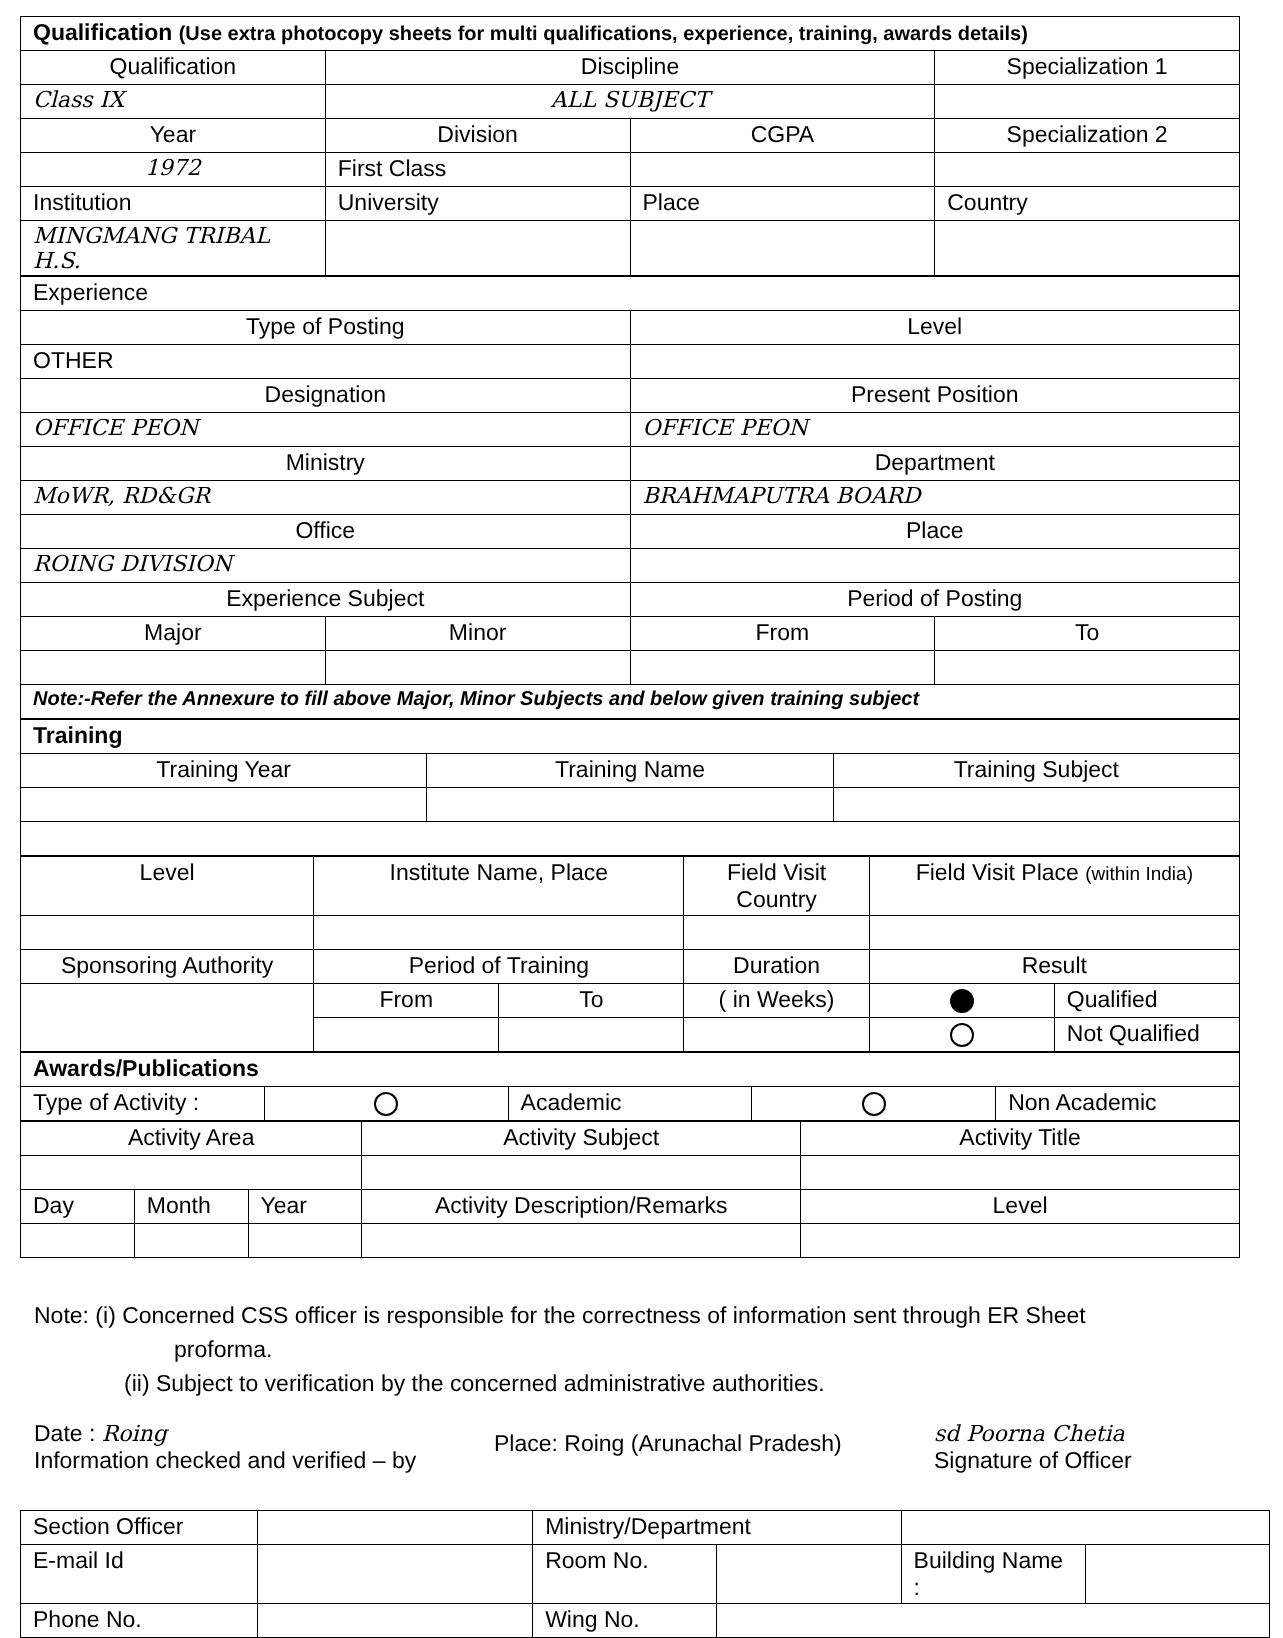| Qualification (Use extra photocopy sheets for multi qualifications, experience, training, awards details) | | | |
| Qualification | Discipline | | Specialization 1 |
| Class IX | ALL SUBJECT | | |
| Year | Division | CGPA | Specialization 2 |
| 1972 | First Class | | |
| Institution | University | Place | Country |
| MINGMANG TRIBAL H.S. | | | |
| Experience | | | |
| Type of Posting | | Level | |
| OTHER | | | |
| Designation | | Present Position | |
| OFFICE PEON | | OFFICE PEON | |
| Ministry | | Department | |
| MoWR, RD&GR | | BRAHMAPUTRA BOARD | |
| Office | | Place | |
| ROING DIVISION | | | |
| Experience Subject | | Period of Posting | |
| Major | Minor | From | To |
| Note:-Refer the Annexure to fill above Major, Minor Subjects and below given training subject | | | |
| Training | | |
| Training Year | Training Name | Training Subject |
| Level | Institute Name, Place | | Field Visit Country | Field Visit Place (within India) | |
| --- | --- | --- | --- | --- | --- |
| Sponsoring Authority | Period of Training | | Duration | Result | |
| | From | To | ( in Weeks) | | Qualified |
| | | | | | Not Qualified |
| Awards/Publications | | | | |
| Type of Activity : | | Academic | | Non Academic |
| Activity Area | | | Activity Subject | Activity Title |
| --- | --- | --- | --- | --- |
| Day | Month | Year | Activity Description/Remarks | Level |
Note: (i) Concerned CSS officer is responsible for the correctness of information sent through ER Sheet
proforma.
(ii) Subject to verification by the concerned administrative authorities.
Date : Roing
Information checked and verified – by
Place: Roing (Arunachal Pradesh)
sd Poorna Chetia
Signature of Officer
| Section Officer | | Ministry/Department | | | |
| E-mail Id | | Room No. | | Building Name : | |
| Phone No. | | Wing No. | | | |